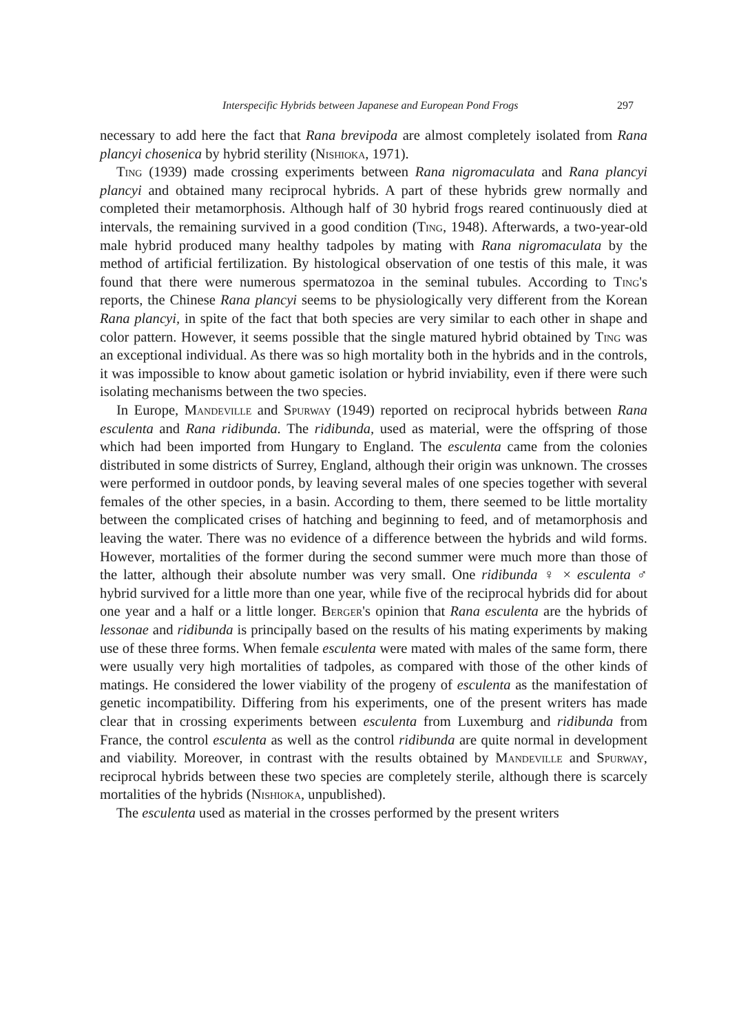Interspecific Hybrids between Japanese and European Pond Frogs 297
necessary to add here the fact that Rana brevipoda are almost completely isolated from Rana plancyi chosenica by hybrid sterility (Nishioka, 1971).
Ting (1939) made crossing experiments between Rana nigromaculata and Rana plancyi plancyi and obtained many reciprocal hybrids. A part of these hybrids grew normally and completed their metamorphosis. Although half of 30 hybrid frogs reared continuously died at intervals, the remaining survived in a good condition (Ting, 1948). Afterwards, a two-year-old male hybrid produced many healthy tadpoles by mating with Rana nigromaculata by the method of artificial fertilization. By histological observation of one testis of this male, it was found that there were numerous spermatozoa in the seminal tubules. According to Ting's reports, the Chinese Rana plancyi seems to be physiologically very different from the Korean Rana plancyi, in spite of the fact that both species are very similar to each other in shape and color pattern. However, it seems possible that the single matured hybrid obtained by Ting was an exceptional individual. As there was so high mortality both in the hybrids and in the controls, it was impossible to know about gametic isolation or hybrid inviability, even if there were such isolating mechanisms between the two species.
In Europe, Mandeville and Spurway (1949) reported on reciprocal hybrids between Rana esculenta and Rana ridibunda. The ridibunda, used as material, were the offspring of those which had been imported from Hungary to England. The esculenta came from the colonies distributed in some districts of Surrey, England, although their origin was unknown. The crosses were performed in outdoor ponds, by leaving several males of one species together with several females of the other species, in a basin. According to them, there seemed to be little mortality between the complicated crises of hatching and beginning to feed, and of metamorphosis and leaving the water. There was no evidence of a difference between the hybrids and wild forms. However, mortalities of the former during the second summer were much more than those of the latter, although their absolute number was very small. One ridibunda ♀ × esculenta ♂ hybrid survived for a little more than one year, while five of the reciprocal hybrids did for about one year and a half or a little longer. Berger's opinion that Rana esculenta are the hybrids of lessonae and ridibunda is principally based on the results of his mating experiments by making use of these three forms. When female esculenta were mated with males of the same form, there were usually very high mortalities of tadpoles, as compared with those of the other kinds of matings. He considered the lower viability of the progeny of esculenta as the manifestation of genetic incompatibility. Differing from his experiments, one of the present writers has made clear that in crossing experiments between esculenta from Luxemburg and ridibunda from France, the control esculenta as well as the control ridibunda are quite normal in development and viability. Moreover, in contrast with the results obtained by Mandeville and Spurway, reciprocal hybrids between these two species are completely sterile, although there is scarcely mortalities of the hybrids (Nishioka, unpublished).
The esculenta used as material in the crosses performed by the present writers